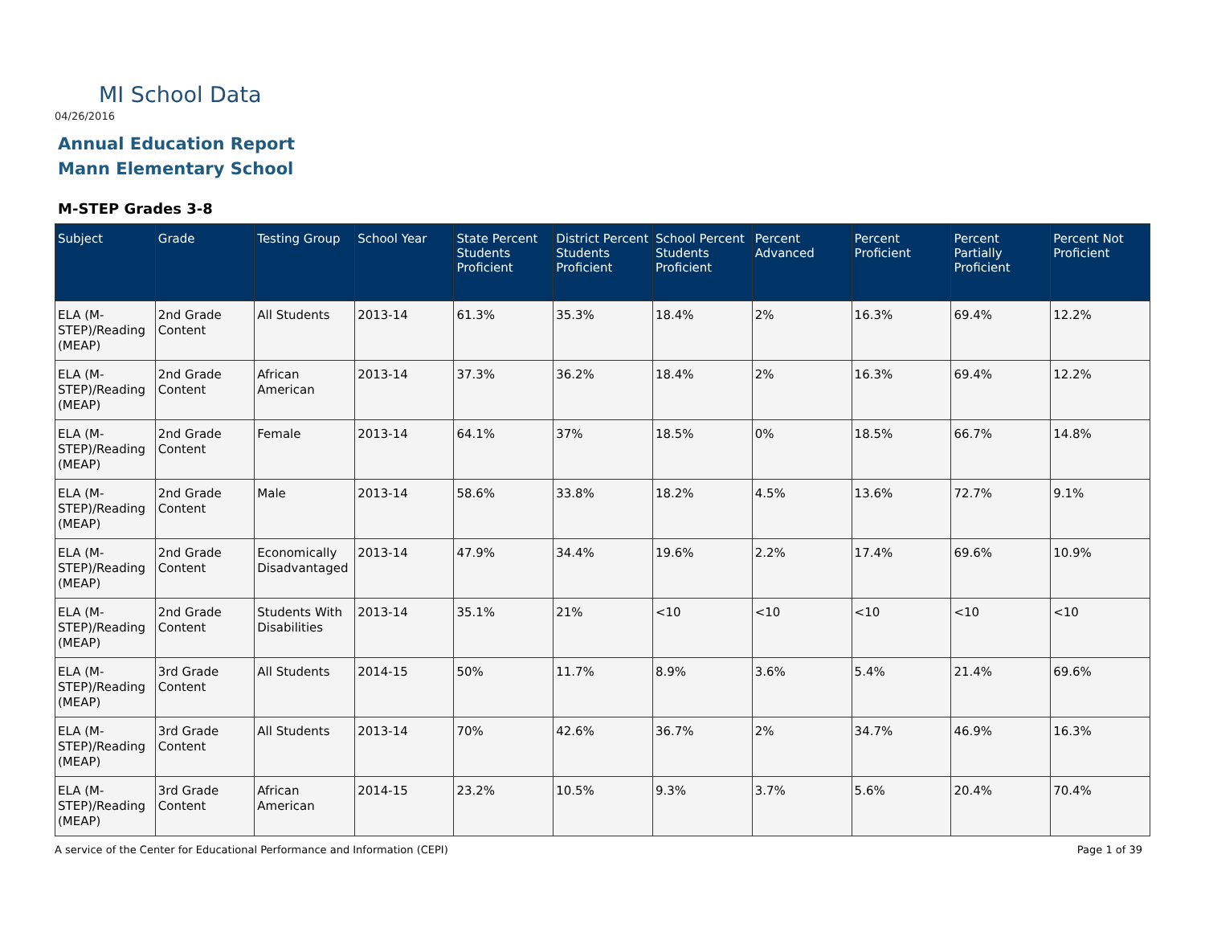MI School Data
04/26/2016
Annual Education Report
Mann Elementary School
M-STEP Grades 3-8
| Subject | Grade | Testing Group | School Year | State Percent Students Proficient | District Percent Students Proficient | School Percent Students Proficient | Percent Advanced | Percent Proficient | Percent Partially Proficient | Percent Not Proficient |
| --- | --- | --- | --- | --- | --- | --- | --- | --- | --- | --- |
| ELA (M-STEP)/Reading (MEAP) | 2nd Grade Content | All Students | 2013-14 | 61.3% | 35.3% | 18.4% | 2% | 16.3% | 69.4% | 12.2% |
| ELA (M-STEP)/Reading (MEAP) | 2nd Grade Content | African American | 2013-14 | 37.3% | 36.2% | 18.4% | 2% | 16.3% | 69.4% | 12.2% |
| ELA (M-STEP)/Reading (MEAP) | 2nd Grade Content | Female | 2013-14 | 64.1% | 37% | 18.5% | 0% | 18.5% | 66.7% | 14.8% |
| ELA (M-STEP)/Reading (MEAP) | 2nd Grade Content | Male | 2013-14 | 58.6% | 33.8% | 18.2% | 4.5% | 13.6% | 72.7% | 9.1% |
| ELA (M-STEP)/Reading (MEAP) | 2nd Grade Content | Economically Disadvantaged | 2013-14 | 47.9% | 34.4% | 19.6% | 2.2% | 17.4% | 69.6% | 10.9% |
| ELA (M-STEP)/Reading (MEAP) | 2nd Grade Content | Students With Disabilities | 2013-14 | 35.1% | 21% | <10 | <10 | <10 | <10 | <10 |
| ELA (M-STEP)/Reading (MEAP) | 3rd Grade Content | All Students | 2014-15 | 50% | 11.7% | 8.9% | 3.6% | 5.4% | 21.4% | 69.6% |
| ELA (M-STEP)/Reading (MEAP) | 3rd Grade Content | All Students | 2013-14 | 70% | 42.6% | 36.7% | 2% | 34.7% | 46.9% | 16.3% |
| ELA (M-STEP)/Reading (MEAP) | 3rd Grade Content | African American | 2014-15 | 23.2% | 10.5% | 9.3% | 3.7% | 5.6% | 20.4% | 70.4% |
A service of the Center for Educational Performance and Information (CEPI)
Page 1 of 39